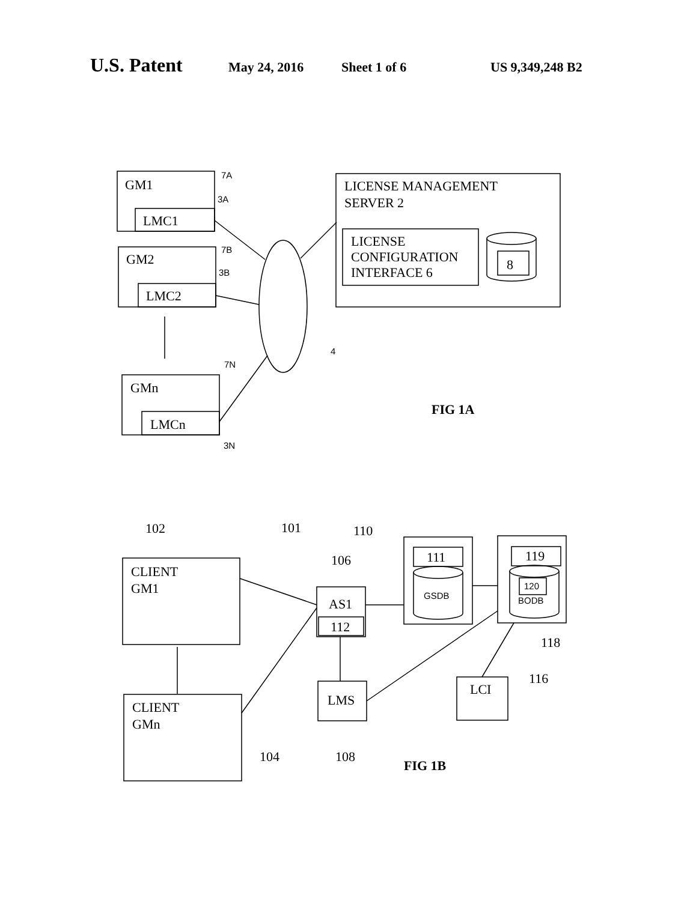U.S. Patent May 24, 2016 Sheet 1 of 6 US 9,349,248 B2
GM1
LMC1
7A
3A
GM2
LMC2
7B
3B
GMn
LMCn
7N
3N
4
LICENSE MANAGEMENT
SERVER 2
LICENSE
CONFIGURATION
INTERFACE 6
8
FIG 1A
102
101
110
CLIENT
GM1
CLIENT
GMn
104
106
AS1
112
LMS
108
111
GSDB
119
120
BODB
118
LCI
116
FIG 1B